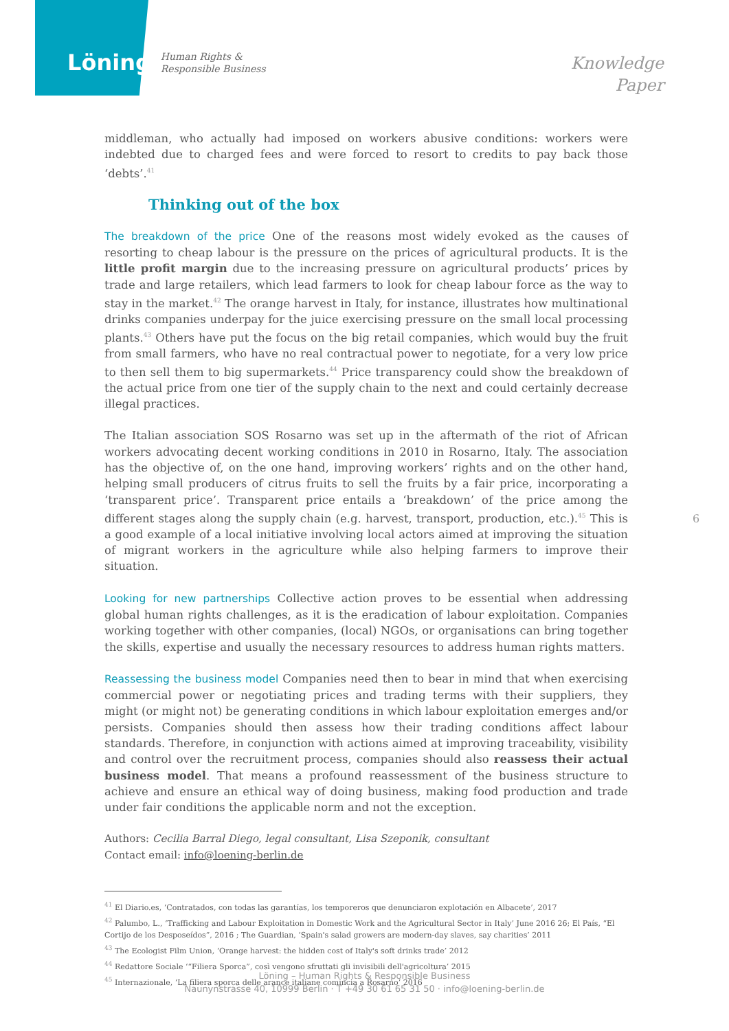Löning Human Rights &
Responsible Business
Knowledge
Paper
middleman, who actually had imposed on workers abusive conditions: workers were indebted due to charged fees and were forced to resort to credits to pay back those ‘debts’.<sup>41</sup>
Thinking out of the box
The breakdown of the price One of the reasons most widely evoked as the causes of resorting to cheap labour is the pressure on the prices of agricultural products. It is the little profit margin due to the increasing pressure on agricultural products’ prices by trade and large retailers, which lead farmers to look for cheap labour force as the way to stay in the market.<sup>42</sup> The orange harvest in Italy, for instance, illustrates how multinational drinks companies underpay for the juice exercising pressure on the small local processing plants.<sup>43</sup> Others have put the focus on the big retail companies, which would buy the fruit from small farmers, who have no real contractual power to negotiate, for a very low price to then sell them to big supermarkets.<sup>44</sup> Price transparency could show the breakdown of the actual price from one tier of the supply chain to the next and could certainly decrease illegal practices.
The Italian association SOS Rosarno was set up in the aftermath of the riot of African workers advocating decent working conditions in 2010 in Rosarno, Italy. The association has the objective of, on the one hand, improving workers’ rights and on the other hand, helping small producers of citrus fruits to sell the fruits by a fair price, incorporating a ‘transparent price’. Transparent price entails a ‘breakdown’ of the price among the different stages along the supply chain (e.g. harvest, transport, production, etc.).<sup>45</sup> This is a good example of a local initiative involving local actors aimed at improving the situation of migrant workers in the agriculture while also helping farmers to improve their situation.
Looking for new partnerships Collective action proves to be essential when addressing global human rights challenges, as it is the eradication of labour exploitation. Companies working together with other companies, (local) NGOs, or organisations can bring together the skills, expertise and usually the necessary resources to address human rights matters.
Reassessing the business model Companies need then to bear in mind that when exercising commercial power or negotiating prices and trading terms with their suppliers, they might (or might not) be generating conditions in which labour exploitation emerges and/or persists. Companies should then assess how their trading conditions affect labour standards. Therefore, in conjunction with actions aimed at improving traceability, visibility and control over the recruitment process, companies should also reassess their actual business model. That means a profound reassessment of the business structure to achieve and ensure an ethical way of doing business, making food production and trade under fair conditions the applicable norm and not the exception.
Authors: Cecilia Barral Diego, legal consultant, Lisa Szeponik, consultant
Contact email: info@loening-berlin.de
<sup>41</sup> El Diario.es, ‘Contratados, con todas las garantías, los temporeros que denunciaron explotación en Albacete’, 2017
<sup>42</sup> Palumbo, L., ‘Trafficking and Labour Exploitation in Domestic Work and the Agricultural Sector in Italy’ June 2016 26; El País, “El Cortijo de los Desposeídos”, 2016 ; The Guardian, ‘Spain's salad growers are modern-day slaves, say charities’ 2011
<sup>43</sup> The Ecologist Film Union, ‘Orange harvest: the hidden cost of Italy's soft drinks trade’ 2012
<sup>44</sup> Redattore Sociale ‘“Filiera Sporca”, così vengono sfruttati gli invisibili dell'agricoltura’ 2015
<sup>45</sup> Internazionale, ‘La filiera sporca delle arance italiane comincia a Rosarno’ 2016
6
Löning – Human Rights & Responsible Business
Naunynstrasse 40, 10999 Berlin · T +49 30 61 65 31 50 · info@loening-berlin.de